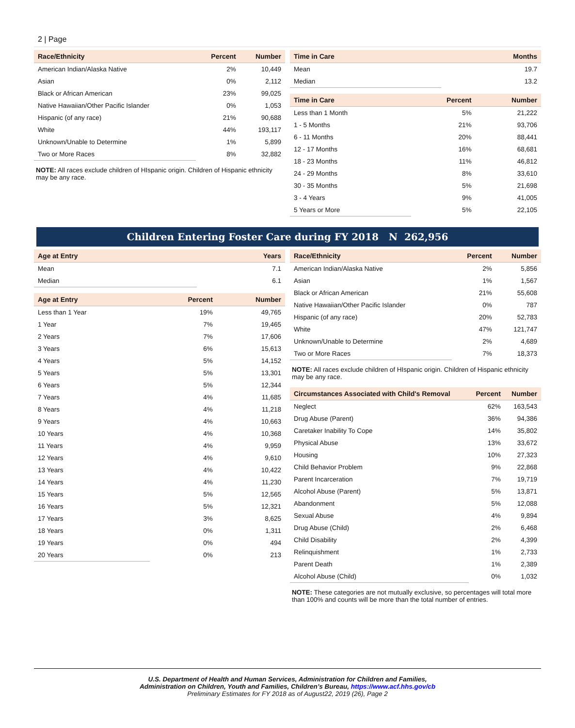2 | Page
| Race/Ethnicity | Percent | Number |
| --- | --- | --- |
| American Indian/Alaska Native | 2% | 10,449 |
| Asian | 0% | 2,112 |
| Black or African American | 23% | 99,025 |
| Native Hawaiian/Other Pacific Islander | 0% | 1,053 |
| Hispanic (of any race) | 21% | 90,688 |
| White | 44% | 193,117 |
| Unknown/Unable to Determine | 1% | 5,899 |
| Two or More Races | 8% | 32,882 |
NOTE: All races exclude children of HIspanic origin. Children of Hispanic ethnicity may be any race.
| Time in Care | Months |
| --- | --- |
| Mean | 19.7 |
| Median | 13.2 |
| Time in Care | Percent | Number |
| --- | --- | --- |
| Less than 1 Month | 5% | 21,222 |
| 1 - 5 Months | 21% | 93,706 |
| 6 - 11 Months | 20% | 88,441 |
| 12 - 17 Months | 16% | 68,681 |
| 18 - 23 Months | 11% | 46,812 |
| 24 - 29 Months | 8% | 33,610 |
| 30 - 35 Months | 5% | 21,698 |
| 3 - 4 Years | 9% | 41,005 |
| 5 Years or More | 5% | 22,105 |
Children Entering Foster Care during FY 2018 N 262,956
| Age at Entry | Years |
| --- | --- |
| Mean | 7.1 |
| Median | 6.1 |
| Age at Entry | Percent | Number |
| --- | --- | --- |
| Less than 1 Year | 19% | 49,765 |
| 1 Year | 7% | 19,465 |
| 2 Years | 7% | 17,606 |
| 3 Years | 6% | 15,613 |
| 4 Years | 5% | 14,152 |
| 5 Years | 5% | 13,301 |
| 6 Years | 5% | 12,344 |
| 7 Years | 4% | 11,685 |
| 8 Years | 4% | 11,218 |
| 9 Years | 4% | 10,663 |
| 10 Years | 4% | 10,368 |
| 11 Years | 4% | 9,959 |
| 12 Years | 4% | 9,610 |
| 13 Years | 4% | 10,422 |
| 14 Years | 4% | 11,230 |
| 15 Years | 5% | 12,565 |
| 16 Years | 5% | 12,321 |
| 17 Years | 3% | 8,625 |
| 18 Years | 0% | 1,311 |
| 19 Years | 0% | 494 |
| 20 Years | 0% | 213 |
| Race/Ethnicity | Percent | Number |
| --- | --- | --- |
| American Indian/Alaska Native | 2% | 5,856 |
| Asian | 1% | 1,567 |
| Black or African American | 21% | 55,608 |
| Native Hawaiian/Other Pacific Islander | 0% | 787 |
| Hispanic (of any race) | 20% | 52,783 |
| White | 47% | 121,747 |
| Unknown/Unable to Determine | 2% | 4,689 |
| Two or More Races | 7% | 18,373 |
NOTE: All races exclude children of HIspanic origin. Children of Hispanic ethnicity may be any race.
| Circumstances Associated with Child's Removal | Percent | Number |
| --- | --- | --- |
| Neglect | 62% | 163,543 |
| Drug Abuse (Parent) | 36% | 94,386 |
| Caretaker Inability To Cope | 14% | 35,802 |
| Physical Abuse | 13% | 33,672 |
| Housing | 10% | 27,323 |
| Child Behavior Problem | 9% | 22,868 |
| Parent Incarceration | 7% | 19,719 |
| Alcohol Abuse (Parent) | 5% | 13,871 |
| Abandonment | 5% | 12,088 |
| Sexual Abuse | 4% | 9,894 |
| Drug Abuse (Child) | 2% | 6,468 |
| Child Disability | 2% | 4,399 |
| Relinquishment | 1% | 2,733 |
| Parent Death | 1% | 2,389 |
| Alcohol Abuse (Child) | 0% | 1,032 |
NOTE: These categories are not mutually exclusive, so percentages will total more than 100% and counts will be more than the total number of entries.
U.S. Department of Health and Human Services, Administration for Children and Families,
Administration on Children, Youth and Families, Children’s Bureau, https://www.acf.hhs.gov/cb
Preliminary Estimates for FY 2018 as of August22, 2019 (26), Page 2